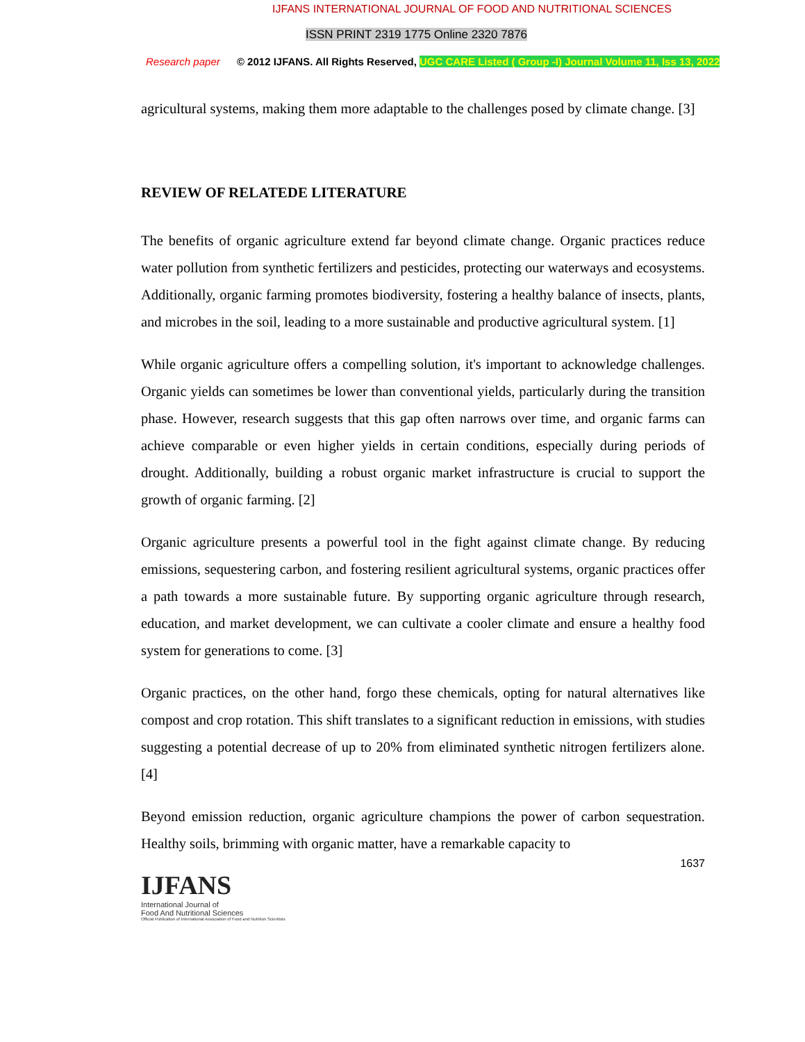IJFANS INTERNATIONAL JOURNAL OF FOOD AND NUTRITIONAL SCIENCES
ISSN PRINT 2319 1775 Online 2320 7876
Research paper © 2012 IJFANS. All Rights Reserved, UGC CARE Listed ( Group -I) Journal Volume 11, Iss 13, 2022
agricultural systems, making them more adaptable to the challenges posed by climate change. [3]
REVIEW OF RELATEDE LITERATURE
The benefits of organic agriculture extend far beyond climate change. Organic practices reduce water pollution from synthetic fertilizers and pesticides, protecting our waterways and ecosystems. Additionally, organic farming promotes biodiversity, fostering a healthy balance of insects, plants, and microbes in the soil, leading to a more sustainable and productive agricultural system. [1]
While organic agriculture offers a compelling solution, it's important to acknowledge challenges. Organic yields can sometimes be lower than conventional yields, particularly during the transition phase. However, research suggests that this gap often narrows over time, and organic farms can achieve comparable or even higher yields in certain conditions, especially during periods of drought. Additionally, building a robust organic market infrastructure is crucial to support the growth of organic farming. [2]
Organic agriculture presents a powerful tool in the fight against climate change. By reducing emissions, sequestering carbon, and fostering resilient agricultural systems, organic practices offer a path towards a more sustainable future. By supporting organic agriculture through research, education, and market development, we can cultivate a cooler climate and ensure a healthy food system for generations to come. [3]
Organic practices, on the other hand, forgo these chemicals, opting for natural alternatives like compost and crop rotation. This shift translates to a significant reduction in emissions, with studies suggesting a potential decrease of up to 20% from eliminated synthetic nitrogen fertilizers alone. [4]
Beyond emission reduction, organic agriculture champions the power of carbon sequestration. Healthy soils, brimming with organic matter, have a remarkable capacity to
1637
IJFANS
International Journal of
Food And Nutritional Sciences
Official Publication of International Association of Food and Nutrition Scientists